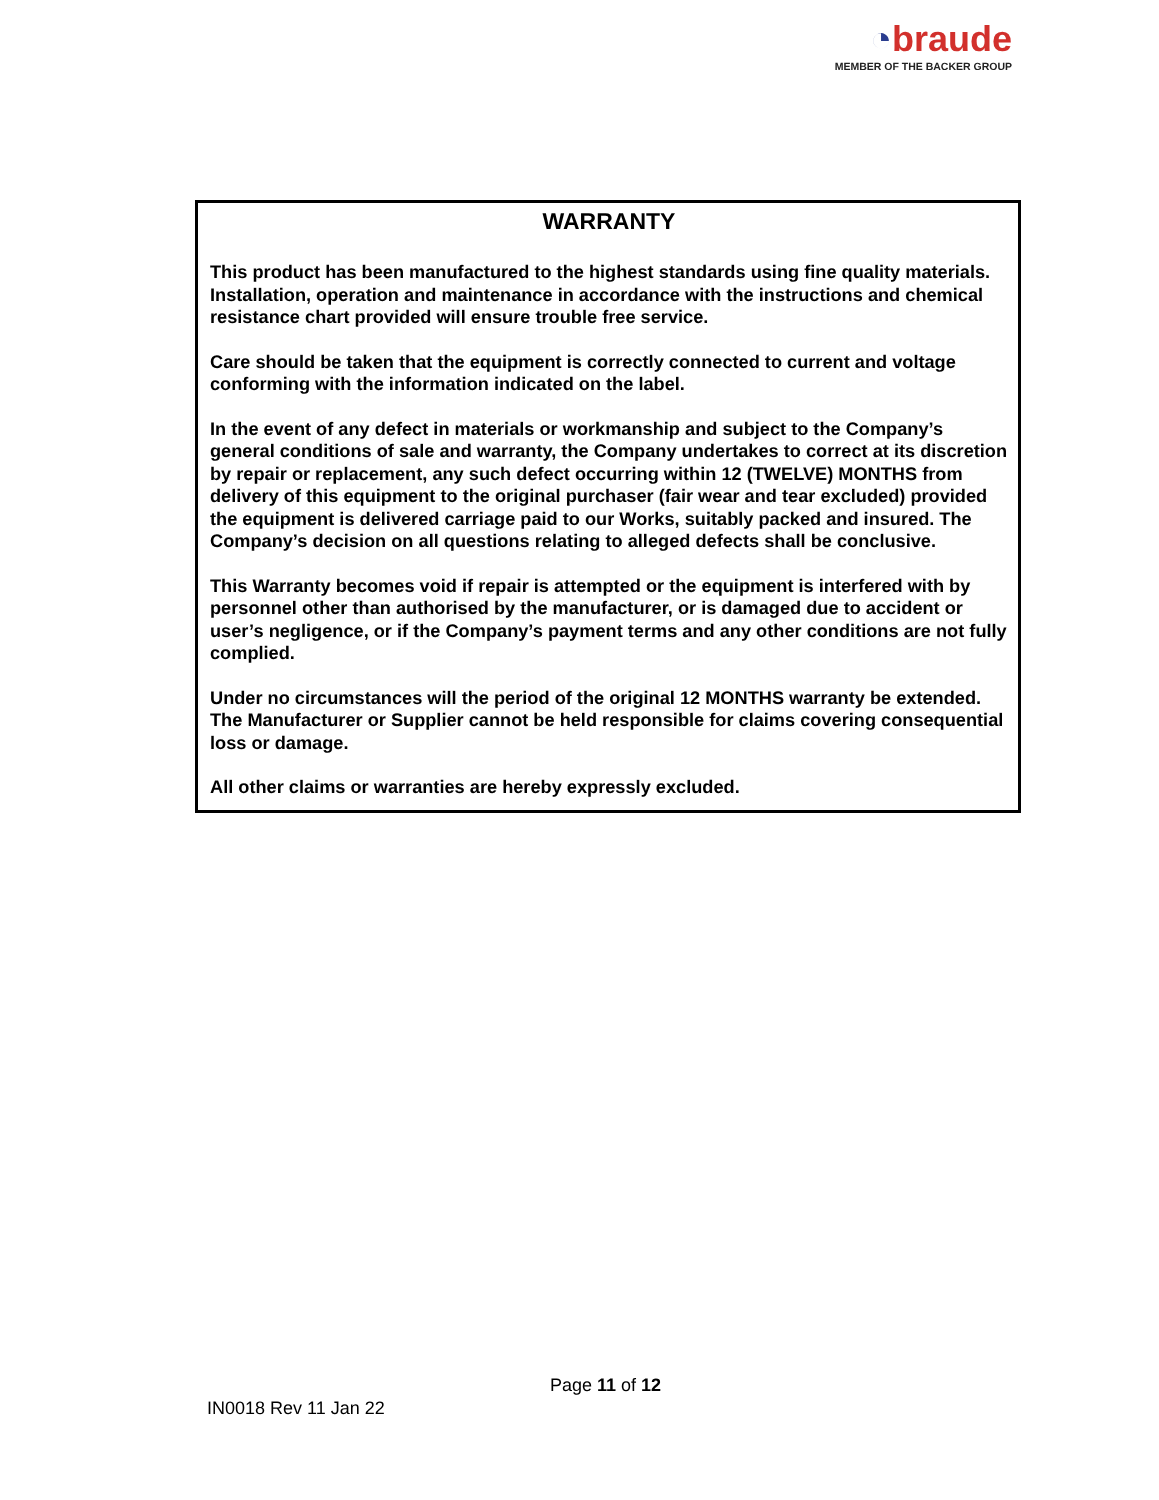◔braude
MEMBER OF THE BACKER GROUP
WARRANTY
This product has been manufactured to the highest standards using fine quality materials. Installation, operation and maintenance in accordance with the instructions and chemical resistance chart provided will ensure trouble free service.
Care should be taken that the equipment is correctly connected to current and voltage conforming with the information indicated on the label.
In the event of any defect in materials or workmanship and subject to the Company’s general conditions of sale and warranty, the Company undertakes to correct at its discretion by repair or replacement, any such defect occurring within 12 (TWELVE) MONTHS from delivery of this equipment to the original purchaser (fair wear and tear excluded) provided the equipment is delivered carriage paid to our Works, suitably packed and insured. The Company’s decision on all questions relating to alleged defects shall be conclusive.
This Warranty becomes void if repair is attempted or the equipment is interfered with by personnel other than authorised by the manufacturer, or is damaged due to accident or user’s negligence, or if the Company’s payment terms and any other conditions are not fully complied.
Under no circumstances will the period of the original 12 MONTHS warranty be extended. The Manufacturer or Supplier cannot be held responsible for claims covering consequential loss or damage.
All other claims or warranties are hereby expressly excluded.
Page 11 of 12
IN0018 Rev 11 Jan 22